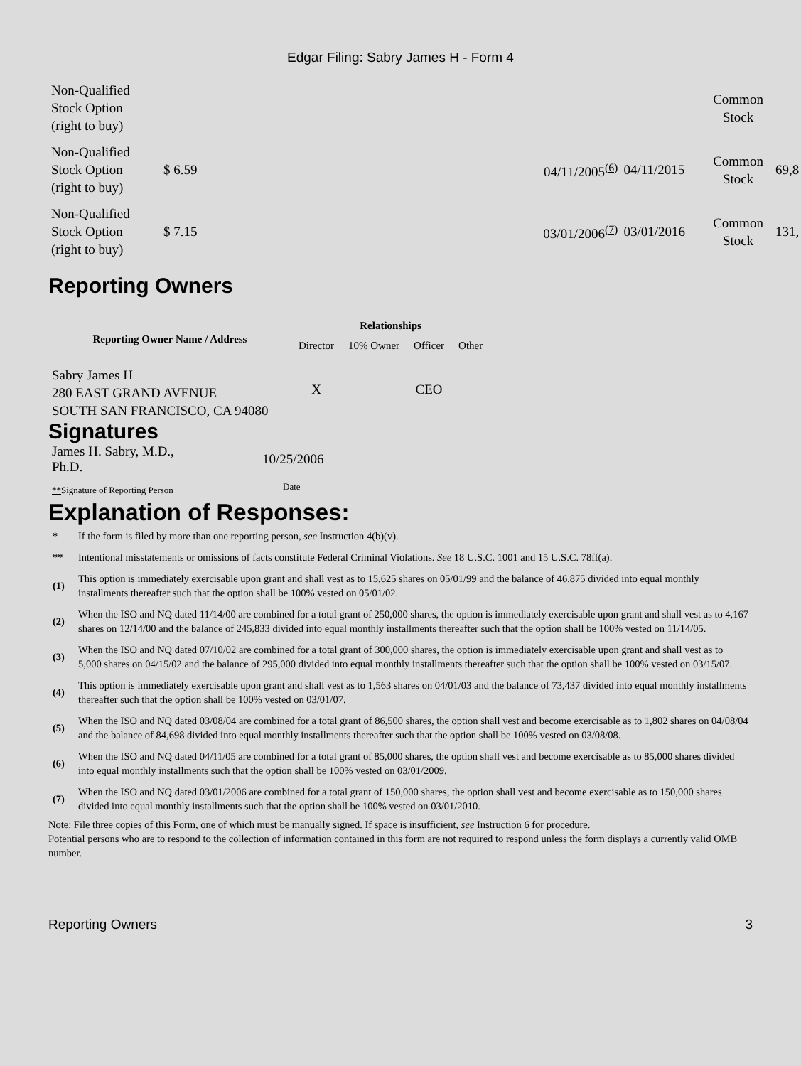Edgar Filing: Sabry James H - Form 4
| Non-Qualified Stock Option (right to buy) | | | | Common Stock | |
| Non-Qualified Stock Option (right to buy) | $ 6.59 | 04/11/2005<sup>(6)</sup> | 04/11/2015 | Common Stock | 69,8 |
| Non-Qualified Stock Option (right to buy) | $ 7.15 | 03/01/2006<sup>(7)</sup> | 03/01/2016 | Common Stock | 131, |
Reporting Owners
| Reporting Owner Name / Address | Relationships | | | |
| --- | --- | --- | --- | --- |
| | Director | 10% Owner | Officer | Other |
| Sabry James H 280 EAST GRAND AVENUE SOUTH SAN FRANCISCO, CA 94080 | X | | CEO | |
Signatures
| James H. Sabry, M.D., Ph.D. | 10/25/2006 |
| ** Signature of Reporting Person | Date |
Explanation of Responses:
| * | If the form is filed by more than one reporting person, see Instruction 4(b)(v). |
| ** | Intentional misstatements or omissions of facts constitute Federal Criminal Violations. See 18 U.S.C. 1001 and 15 U.S.C. 78ff(a). |
| (1) | This option is immediately exercisable upon grant and shall vest as to 15,625 shares on 05/01/99 and the balance of 46,875 divided into equal monthly installments thereafter such that the option shall be 100% vested on 05/01/02. |
| (2) | When the ISO and NQ dated 11/14/00 are combined for a total grant of 250,000 shares, the option is immediately exercisable upon grant and shall vest as to 4,167 shares on 12/14/00 and the balance of 245,833 divided into equal monthly installments thereafter such that the option shall be 100% vested on 11/14/05. |
| (3) | When the ISO and NQ dated 07/10/02 are combined for a total grant of 300,000 shares, the option is immediately exercisable upon grant and shall vest as to 5,000 shares on 04/15/02 and the balance of 295,000 divided into equal monthly installments thereafter such that the option shall be 100% vested on 03/15/07. |
| (4) | This option is immediately exercisable upon grant and shall vest as to 1,563 shares on 04/01/03 and the balance of 73,437 divided into equal monthly installments thereafter such that the option shall be 100% vested on 03/01/07. |
| (5) | When the ISO and NQ dated 03/08/04 are combined for a total grant of 86,500 shares, the option shall vest and become exercisable as to 1,802 shares on 04/08/04 and the balance of 84,698 divided into equal monthly installments thereafter such that the option shall be 100% vested on 03/08/08. |
| (6) | When the ISO and NQ dated 04/11/05 are combined for a total grant of 85,000 shares, the option shall vest and become exercisable as to 85,000 shares divided into equal monthly installments such that the option shall be 100% vested on 03/01/2009. |
| (7) | When the ISO and NQ dated 03/01/2006 are combined for a total grant of 150,000 shares, the option shall vest and become exercisable as to 150,000 shares divided into equal monthly installments such that the option shall be 100% vested on 03/01/2010. |
Note: File three copies of this Form, one of which must be manually signed. If space is insufficient, see Instruction 6 for procedure.
Potential persons who are to respond to the collection of information contained in this form are not required to respond unless the form displays a currently valid OMB number.
Reporting Owners 3